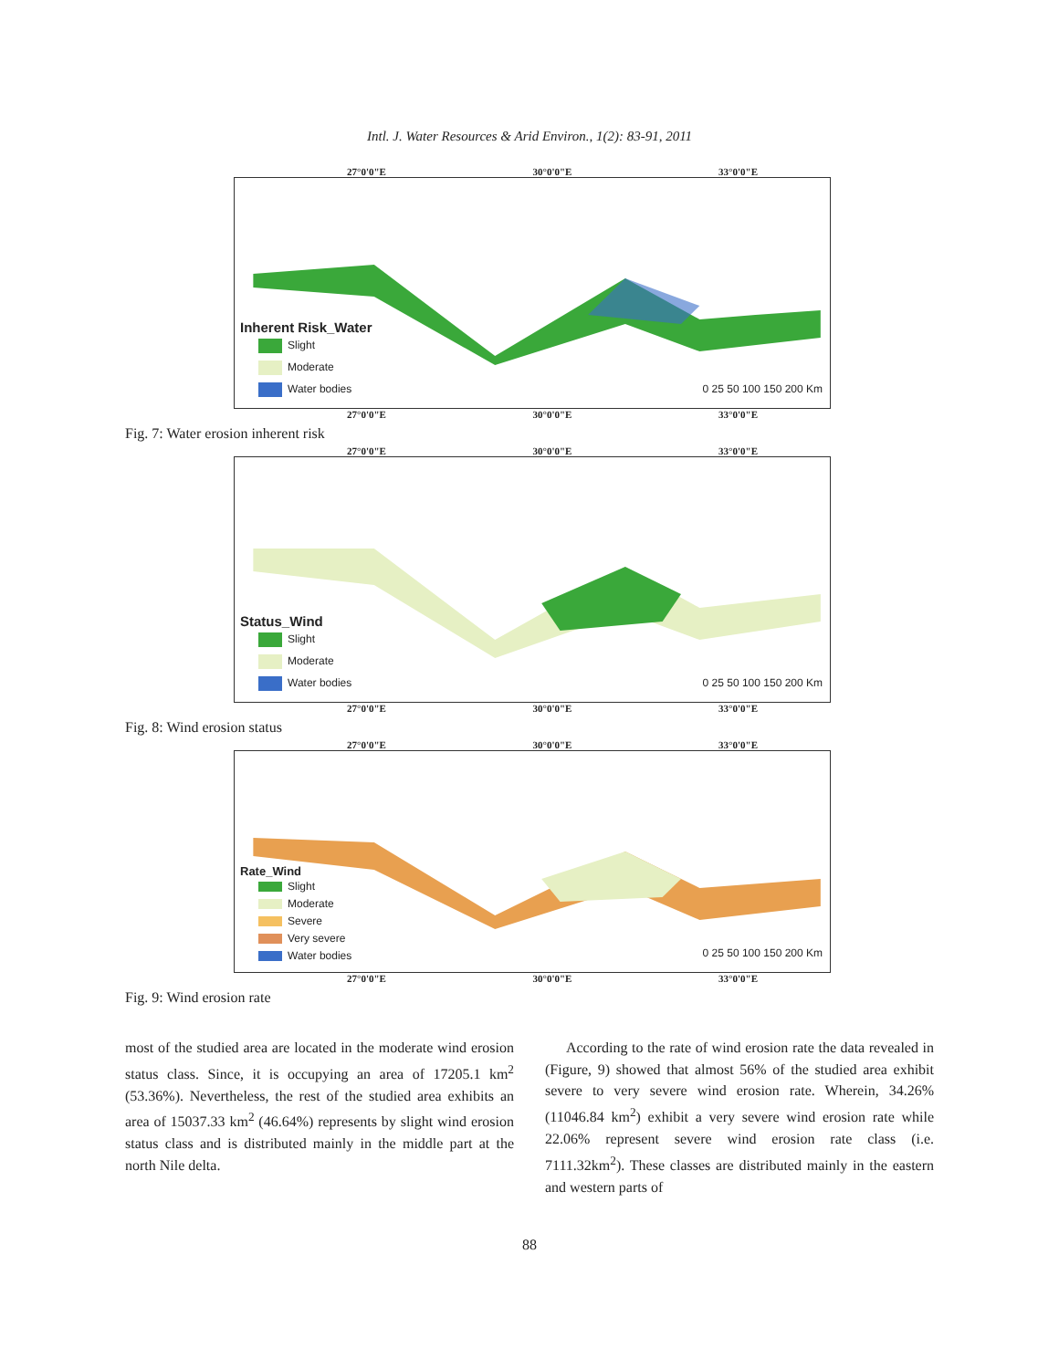Intl. J. Water Resources & Arid Environ., 1(2): 83-91, 2011
27°0'0"E 30°0'0"E 33°0'0"E
Inherent Risk_Water
Slight
Moderate
Water bodies
0 25 50 100 150 200 Km
27°0'0"E 30°0'0"E 33°0'0"E
Fig. 7: Water erosion inherent risk
27°0'0"E 30°0'0"E 33°0'0"E
Status_Wind
Slight
Moderate
Water bodies
0 25 50 100 150 200 Km
27°0'0"E 30°0'0"E 33°0'0"E
Fig. 8: Wind erosion status
27°0'0"E 30°0'0"E 33°0'0"E
Rate_Wind
Slight
Moderate
Severe
Very severe
Water bodies
0 25 50 100 150 200 Km
27°0'0"E 30°0'0"E 33°0'0"E
Fig. 9: Wind erosion rate
most of the studied area are located in the moderate wind erosion status class. Since, it is occupying an area of 17205.1 km<sup>2</sup> (53.36%). Nevertheless, the rest of the studied area exhibits an area of 15037.33 km<sup>2</sup> (46.64%) represents by slight wind erosion status class and is distributed mainly in the middle part at the north Nile delta.
According to the rate of wind erosion rate the data revealed in (Figure, 9) showed that almost 56% of the studied area exhibit severe to very severe wind erosion rate. Wherein, 34.26% (11046.84 km<sup>2</sup>) exhibit a very severe wind erosion rate while 22.06% represent severe wind erosion rate class (i.e. 7111.32km<sup>2</sup>). These classes are distributed mainly in the eastern and western parts of
88